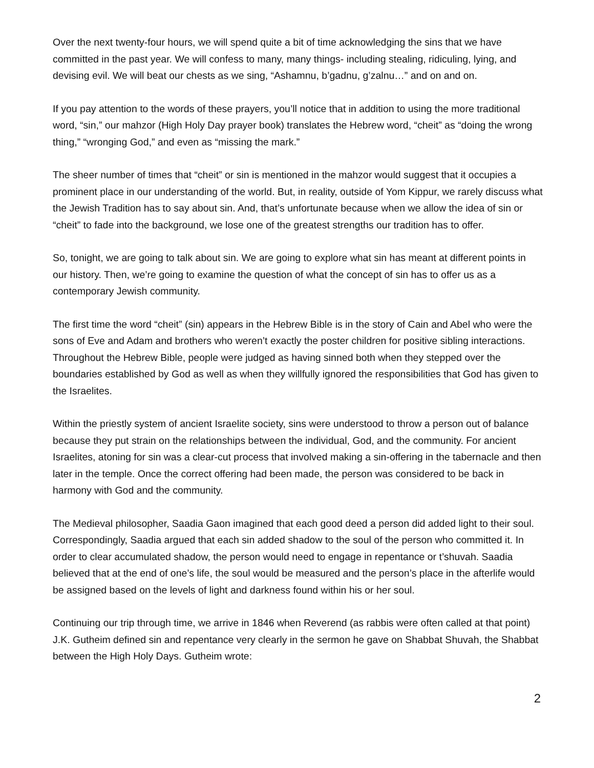Over the next twenty-four hours, we will spend quite a bit of time acknowledging the sins that we have committed in the past year. We will confess to many, many things- including stealing, ridiculing, lying, and devising evil. We will beat our chests as we sing, “Ashamnu, b’gadnu, g’zalnu…” and on and on.
If you pay attention to the words of these prayers, you’ll notice that in addition to using the more traditional word, “sin,” our mahzor (High Holy Day prayer book) translates the Hebrew word, “cheit” as “doing the wrong thing,” “wronging God,” and even as “missing the mark.”
The sheer number of times that “cheit” or sin is mentioned in the mahzor would suggest that it occupies a prominent place in our understanding of the world. But, in reality, outside of Yom Kippur, we rarely discuss what the Jewish Tradition has to say about sin. And, that’s unfortunate because when we allow the idea of sin or “cheit” to fade into the background, we lose one of the greatest strengths our tradition has to offer.
So, tonight, we are going to talk about sin. We are going to explore what sin has meant at different points in our history. Then, we’re going to examine the question of what the concept of sin has to offer us as a contemporary Jewish community.
The first time the word “cheit” (sin) appears in the Hebrew Bible is in the story of Cain and Abel who were the sons of Eve and Adam and brothers who weren’t exactly the poster children for positive sibling interactions. Throughout the Hebrew Bible, people were judged as having sinned both when they stepped over the boundaries established by God as well as when they willfully ignored the responsibilities that God has given to the Israelites.
Within the priestly system of ancient Israelite society, sins were understood to throw a person out of balance because they put strain on the relationships between the individual, God, and the community. For ancient Israelites, atoning for sin was a clear-cut process that involved making a sin-offering in the tabernacle and then later in the temple. Once the correct offering had been made, the person was considered to be back in harmony with God and the community.
The Medieval philosopher, Saadia Gaon imagined that each good deed a person did added light to their soul. Correspondingly, Saadia argued that each sin added shadow to the soul of the person who committed it. In order to clear accumulated shadow, the person would need to engage in repentance or t’shuvah. Saadia believed that at the end of one’s life, the soul would be measured and the person’s place in the afterlife would be assigned based on the levels of light and darkness found within his or her soul.
Continuing our trip through time, we arrive in 1846 when Reverend (as rabbis were often called at that point) J.K. Gutheim defined sin and repentance very clearly in the sermon he gave on Shabbat Shuvah, the Shabbat between the High Holy Days. Gutheim wrote:
2